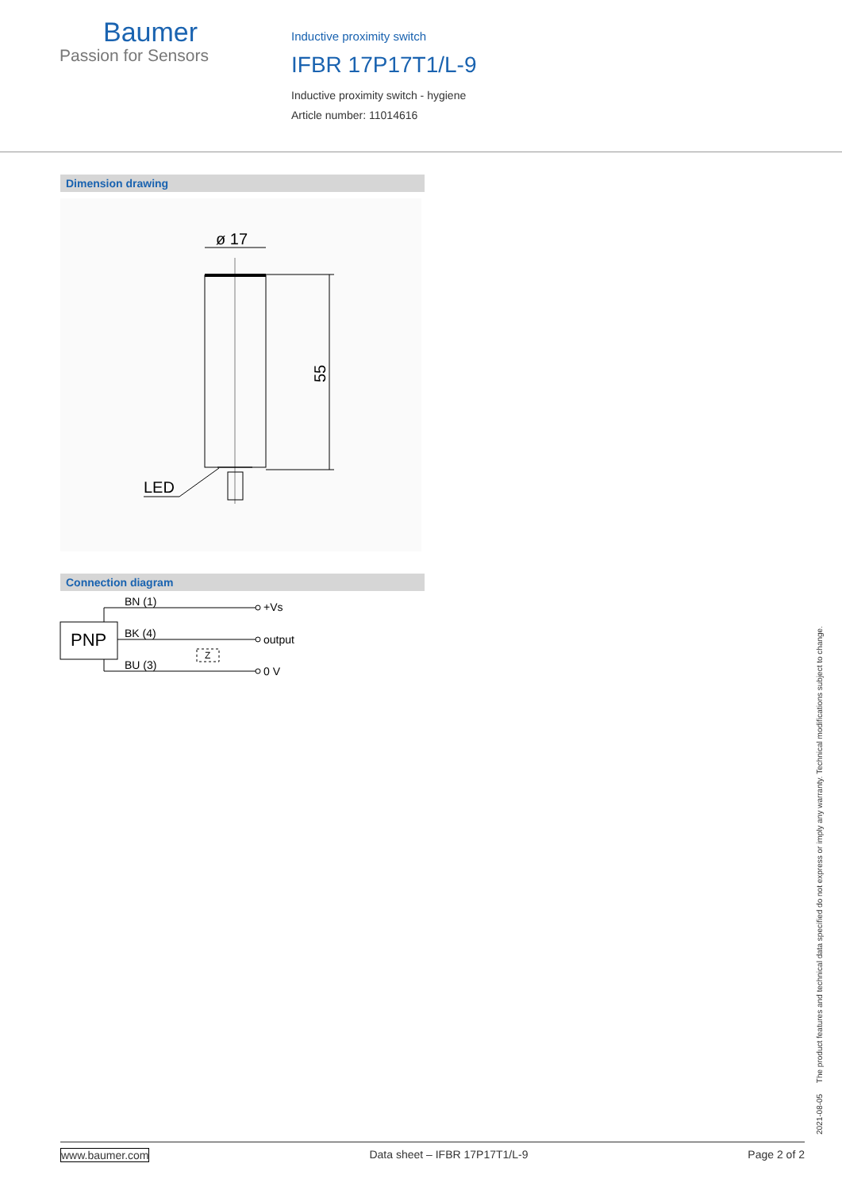Baumer
Passion for Sensors
Inductive proximity switch
IFBR 17P17T1/L-9
Inductive proximity switch - hygiene
Article number: 11014616
Dimension drawing
ø 17
55
LED
Connection diagram
PNP
BN (1)
BK (4)
BU (3)
Z
+Vs
output
0 V
2021-08-05 The product features and technical data specified do not express or imply any warranty. Technical modifications subject to change.
www.baumer.com Data sheet – IFBR 17P17T1/L-9 Page 2 of 2